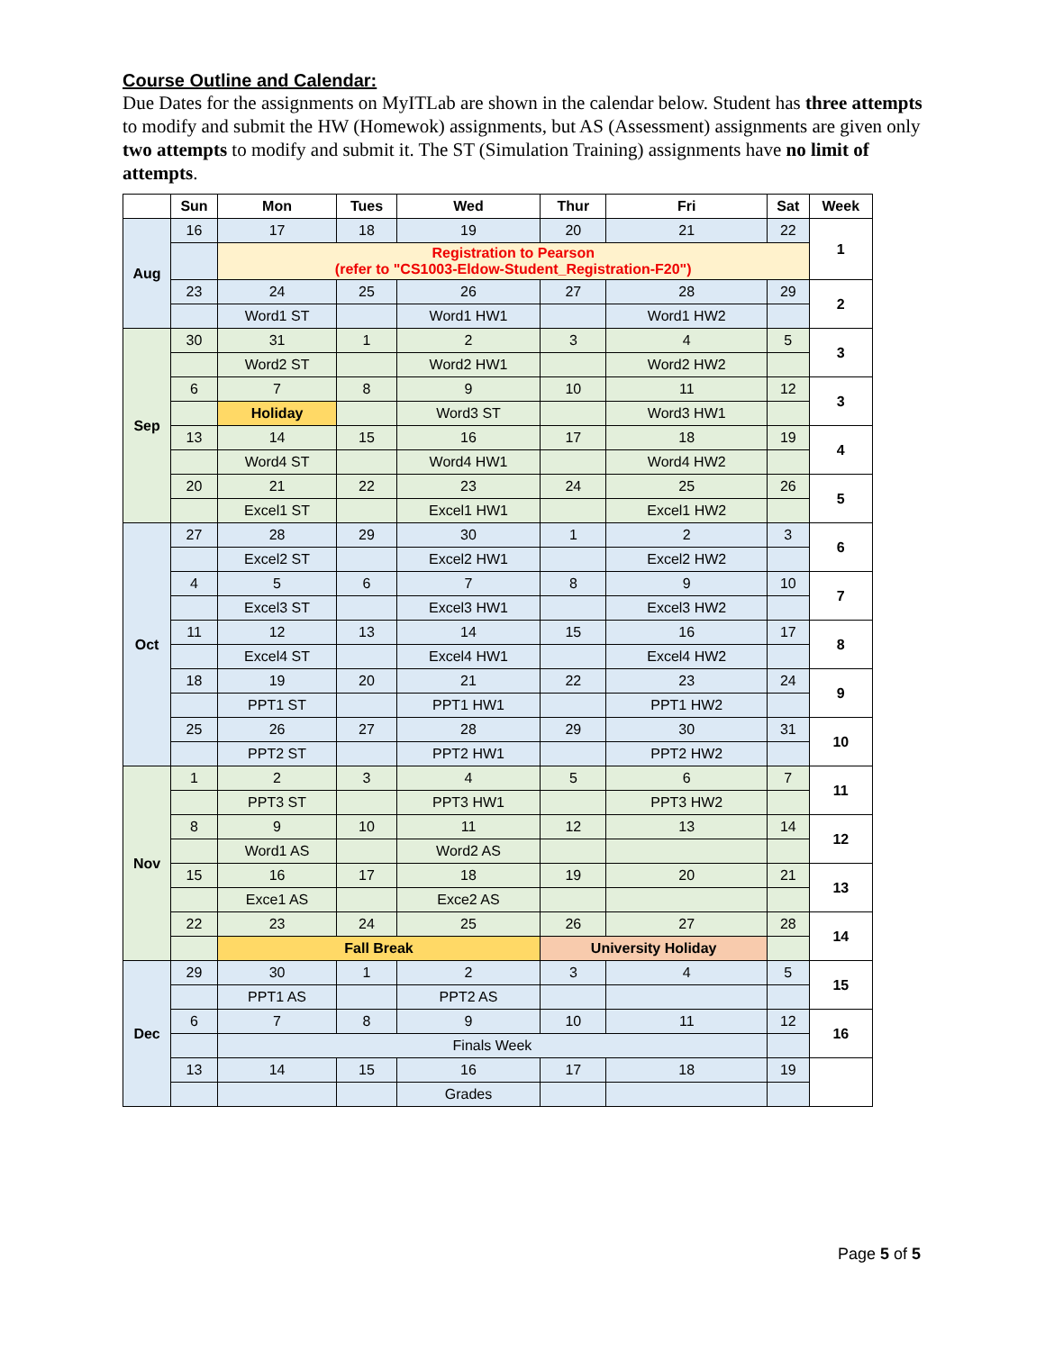Course Outline and Calendar:
Due Dates for the assignments on MyITLab are shown in the calendar below. Student has three attempts to modify and submit the HW (Homewok) assignments, but AS (Assessment) assignments are given only two attempts to modify and submit it. The ST (Simulation Training) assignments have no limit of attempts.
| | Sun | Mon | Tues | Wed | Thur | Fri | Sat | Week |
| --- | --- | --- | --- | --- | --- | --- | --- | --- |
| Aug | 16 | 17 | 18 | 19 | 20 | 21 | 22 | 1 |
| | | Registration to Pearson (refer to "CS1003-Eldow-Student_Registration-F20") | | | | | | |
| | 23 | 24 | 25 | 26 | 27 | 28 | 29 | 2 |
| | | Word1 ST | | Word1 HW1 | | Word1 HW2 | | |
| Sep | 30 | 31 | 1 | 2 | 3 | 4 | 5 | 3 |
| | | Word2 ST | | Word2 HW1 | | Word2 HW2 | | |
| | 6 | 7 | 8 | 9 | 10 | 11 | 12 | 3 |
| | | Holiday | | Word3 ST | | Word3 HW1 | | |
| | 13 | 14 | 15 | 16 | 17 | 18 | 19 | 4 |
| | | Word4 ST | | Word4 HW1 | | Word4 HW2 | | |
| | 20 | 21 | 22 | 23 | 24 | 25 | 26 | 5 |
| | | Excel1 ST | | Excel1 HW1 | | Excel1 HW2 | | |
| Oct | 27 | 28 | 29 | 30 | 1 | 2 | 3 | 6 |
| | | Excel2 ST | | Excel2 HW1 | | Excel2 HW2 | | |
| | 4 | 5 | 6 | 7 | 8 | 9 | 10 | 7 |
| | | Excel3 ST | | Excel3 HW1 | | Excel3 HW2 | | |
| | 11 | 12 | 13 | 14 | 15 | 16 | 17 | 8 |
| | | Excel4 ST | | Excel4 HW1 | | Excel4 HW2 | | |
| | 18 | 19 | 20 | 21 | 22 | 23 | 24 | 9 |
| | | PPT1 ST | | PPT1 HW1 | | PPT1 HW2 | | |
| | 25 | 26 | 27 | 28 | 29 | 30 | 31 | 10 |
| | | PPT2 ST | | PPT2 HW1 | | PPT2 HW2 | | |
| Nov | 1 | 2 | 3 | 4 | 5 | 6 | 7 | 11 |
| | | PPT3 ST | | PPT3 HW1 | | PPT3 HW2 | | |
| | 8 | 9 | 10 | 11 | 12 | 13 | 14 | 12 |
| | | Word1 AS | | Word2 AS | | | | |
| | 15 | 16 | 17 | 18 | 19 | 20 | 21 | 13 |
| | | Exce1 AS | | Exce2 AS | | | | |
| | 22 | 23 | 24 | 25 | 26 | 27 | 28 | 14 |
| | | Fall Break | | | University Holiday | | | |
| Dec | 29 | 30 | 1 | 2 | 3 | 4 | 5 | 15 |
| | | PPT1 AS | | PPT2 AS | | | | |
| | 6 | 7 | 8 | 9 | 10 | 11 | 12 | 16 |
| | | Finals Week | | | | | | |
| | 13 | 14 | 15 | 16 | 17 | 18 | 19 | |
| | | | | Grades | | | | |
Page 5 of 5